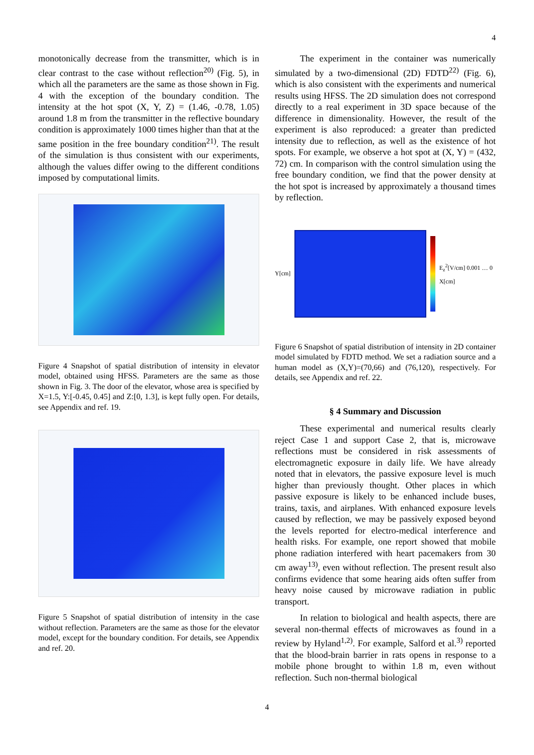4
monotonically decrease from the transmitter, which is in clear contrast to the case without reflection<sup>20)</sup> (Fig. 5), in which all the parameters are the same as those shown in Fig. 4 with the exception of the boundary condition. The intensity at the hot spot (X, Y, Z) = (1.46, -0.78, 1.05) around 1.8 m from the transmitter in the reflective boundary condition is approximately 1000 times higher than that at the same position in the free boundary condition<sup>21)</sup>. The result of the simulation is thus consistent with our experiments, although the values differ owing to the different conditions imposed by computational limits.
Figure 4 Snapshot of spatial distribution of intensity in elevator model, obtained using HFSS. Parameters are the same as those shown in Fig. 3. The door of the elevator, whose area is specified by X=1.5, Y:[-0.45, 0.45] and Z:[0, 1.3], is kept fully open. For details, see Appendix and ref. 19.
Figure 5 Snapshot of spatial distribution of intensity in the case without reflection. Parameters are the same as those for the elevator model, except for the boundary condition. For details, see Appendix and ref. 20.
The experiment in the container was numerically simulated by a two-dimensional (2D) FDTD<sup>22)</sup> (Fig. 6), which is also consistent with the experiments and numerical results using HFSS. The 2D simulation does not correspond directly to a real experiment in 3D space because of the difference in dimensionality. However, the result of the experiment is also reproduced: a greater than predicted intensity due to reflection, as well as the existence of hot spots. For example, we observe a hot spot at (X, Y) = (432, 72) cm. In comparison with the control simulation using the free boundary condition, we find that the power density at the hot spot is increased by approximately a thousand times by reflection.
Y[cm] E<sub>z</sub><sup>2</sup>[V/cm] 0.001 … 0 X[cm]
Figure 6 Snapshot of spatial distribution of intensity in 2D container model simulated by FDTD method. We set a radiation source and a human model as (X,Y)=(70,66) and (76,120), respectively. For details, see Appendix and ref. 22.
§ 4 Summary and Discussion
These experimental and numerical results clearly reject Case 1 and support Case 2, that is, microwave reflections must be considered in risk assessments of electromagnetic exposure in daily life. We have already noted that in elevators, the passive exposure level is much higher than previously thought. Other places in which passive exposure is likely to be enhanced include buses, trains, taxis, and airplanes. With enhanced exposure levels caused by reflection, we may be passively exposed beyond the levels reported for electro-medical interference and health risks. For example, one report showed that mobile phone radiation interfered with heart pacemakers from 30 cm away<sup>13)</sup>, even without reflection. The present result also confirms evidence that some hearing aids often suffer from heavy noise caused by microwave radiation in public transport.
In relation to biological and health aspects, there are several non-thermal effects of microwaves as found in a review by Hyland<sup>1,2)</sup>. For example, Salford et al.<sup>3)</sup> reported that the blood-brain barrier in rats opens in response to a mobile phone brought to within 1.8 m, even without reflection. Such non-thermal biological
4